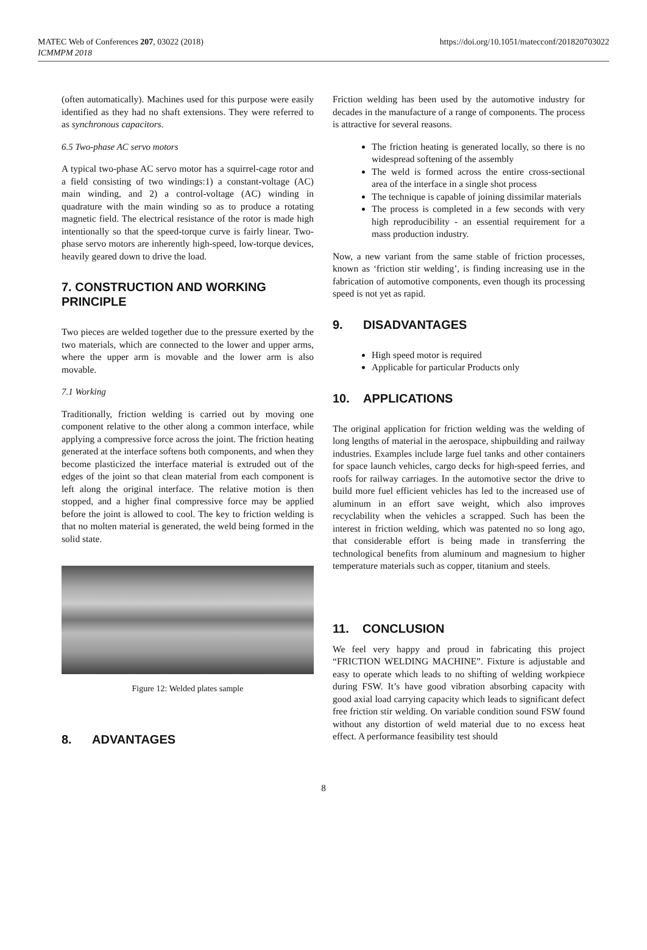MATEC Web of Conferences 207, 03022 (2018)
ICMMPM 2018
https://doi.org/10.1051/matecconf/201820703022
(often automatically). Machines used for this purpose were easily identified as they had no shaft extensions. They were referred to as synchronous capacitors.
6.5 Two-phase AC servo motors
A typical two-phase AC servo motor has a squirrel-cage rotor and a field consisting of two windings:1) a constant-voltage (AC) main winding, and 2) a control-voltage (AC) winding in quadrature with the main winding so as to produce a rotating magnetic field. The electrical resistance of the rotor is made high intentionally so that the speed-torque curve is fairly linear. Two-phase servo motors are inherently high-speed, low-torque devices, heavily geared down to drive the load.
7. CONSTRUCTION AND WORKING PRINCIPLE
Two pieces are welded together due to the pressure exerted by the two materials, which are connected to the lower and upper arms, where the upper arm is movable and the lower arm is also movable.
7.1 Working
Traditionally, friction welding is carried out by moving one component relative to the other along a common interface, while applying a compressive force across the joint. The friction heating generated at the interface softens both components, and when they become plasticized the interface material is extruded out of the edges of the joint so that clean material from each component is left along the original interface. The relative motion is then stopped, and a higher final compressive force may be applied before the joint is allowed to cool. The key to friction welding is that no molten material is generated, the weld being formed in the solid state.
Figure 12: Welded plates sample
8. ADVANTAGES
Friction welding has been used by the automotive industry for decades in the manufacture of a range of components. The process is attractive for several reasons.
The friction heating is generated locally, so there is no widespread softening of the assembly
The weld is formed across the entire cross-sectional area of the interface in a single shot process
The technique is capable of joining dissimilar materials
The process is completed in a few seconds with very high reproducibility - an essential requirement for a mass production industry.
Now, a new variant from the same stable of friction processes, known as ‘friction stir welding’, is finding increasing use in the fabrication of automotive components, even though its processing speed is not yet as rapid.
9. DISADVANTAGES
High speed motor is required
Applicable for particular Products only
10. APPLICATIONS
The original application for friction welding was the welding of long lengths of material in the aerospace, shipbuilding and railway industries. Examples include large fuel tanks and other containers for space launch vehicles, cargo decks for high-speed ferries, and roofs for railway carriages. In the automotive sector the drive to build more fuel efficient vehicles has led to the increased use of aluminum in an effort save weight, which also improves recyclability when the vehicles a scrapped. Such has been the interest in friction welding, which was patented no so long ago, that considerable effort is being made in transferring the technological benefits from aluminum and magnesium to higher temperature materials such as copper, titanium and steels.
11. CONCLUSION
We feel very happy and proud in fabricating this project “FRICTION WELDING MACHINE”. Fixture is adjustable and easy to operate which leads to no shifting of welding workpiece during FSW. It’s have good vibration absorbing capacity with good axial load carrying capacity which leads to significant defect free friction stir welding. On variable condition sound FSW found without any distortion of weld material due to no excess heat effect. A performance feasibility test should
8